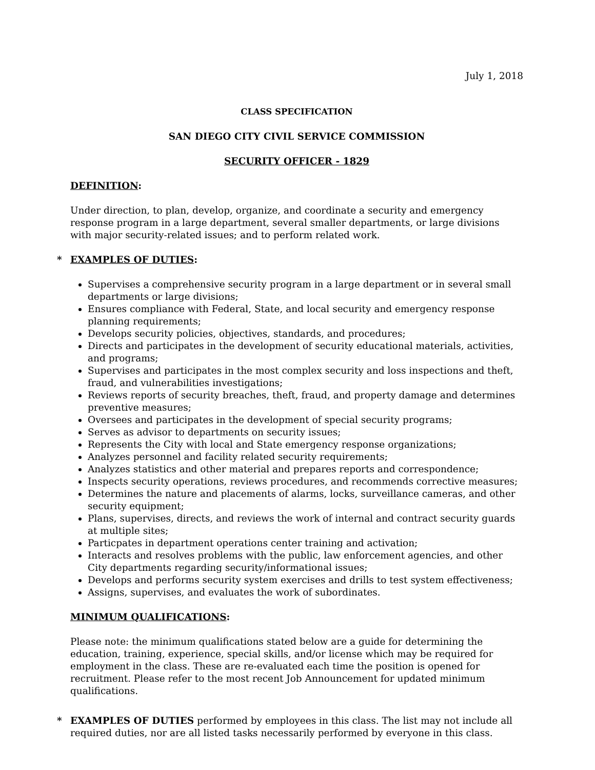July 1, 2018
CLASS SPECIFICATION
SAN DIEGO CITY CIVIL SERVICE COMMISSION
SECURITY OFFICER - 1829
DEFINITION:
Under direction, to plan, develop, organize, and coordinate a security and emergency response program in a large department, several smaller departments, or large divisions with major security-related issues; and to perform related work.
* EXAMPLES OF DUTIES:
Supervises a comprehensive security program in a large department or in several small departments or large divisions;
Ensures compliance with Federal, State, and local security and emergency response planning requirements;
Develops security policies, objectives, standards, and procedures;
Directs and participates in the development of security educational materials, activities, and programs;
Supervises and participates in the most complex security and loss inspections and theft, fraud, and vulnerabilities investigations;
Reviews reports of security breaches, theft, fraud, and property damage and determines preventive measures;
Oversees and participates in the development of special security programs;
Serves as advisor to departments on security issues;
Represents the City with local and State emergency response organizations;
Analyzes personnel and facility related security requirements;
Analyzes statistics and other material and prepares reports and correspondence;
Inspects security operations, reviews procedures, and recommends corrective measures;
Determines the nature and placements of alarms, locks, surveillance cameras, and other security equipment;
Plans, supervises, directs, and reviews the work of internal and contract security guards at multiple sites;
Particpates in department operations center training and activation;
Interacts and resolves problems with the public, law enforcement agencies, and other City departments regarding security/informational issues;
Develops and performs security system exercises and drills to test system effectiveness;
Assigns, supervises, and evaluates the work of subordinates.
MINIMUM QUALIFICATIONS:
Please note: the minimum qualifications stated below are a guide for determining the education, training, experience, special skills, and/or license which may be required for employment in the class. These are re-evaluated each time the position is opened for recruitment. Please refer to the most recent Job Announcement for updated minimum qualifications.
* EXAMPLES OF DUTIES performed by employees in this class. The list may not include all required duties, nor are all listed tasks necessarily performed by everyone in this class.